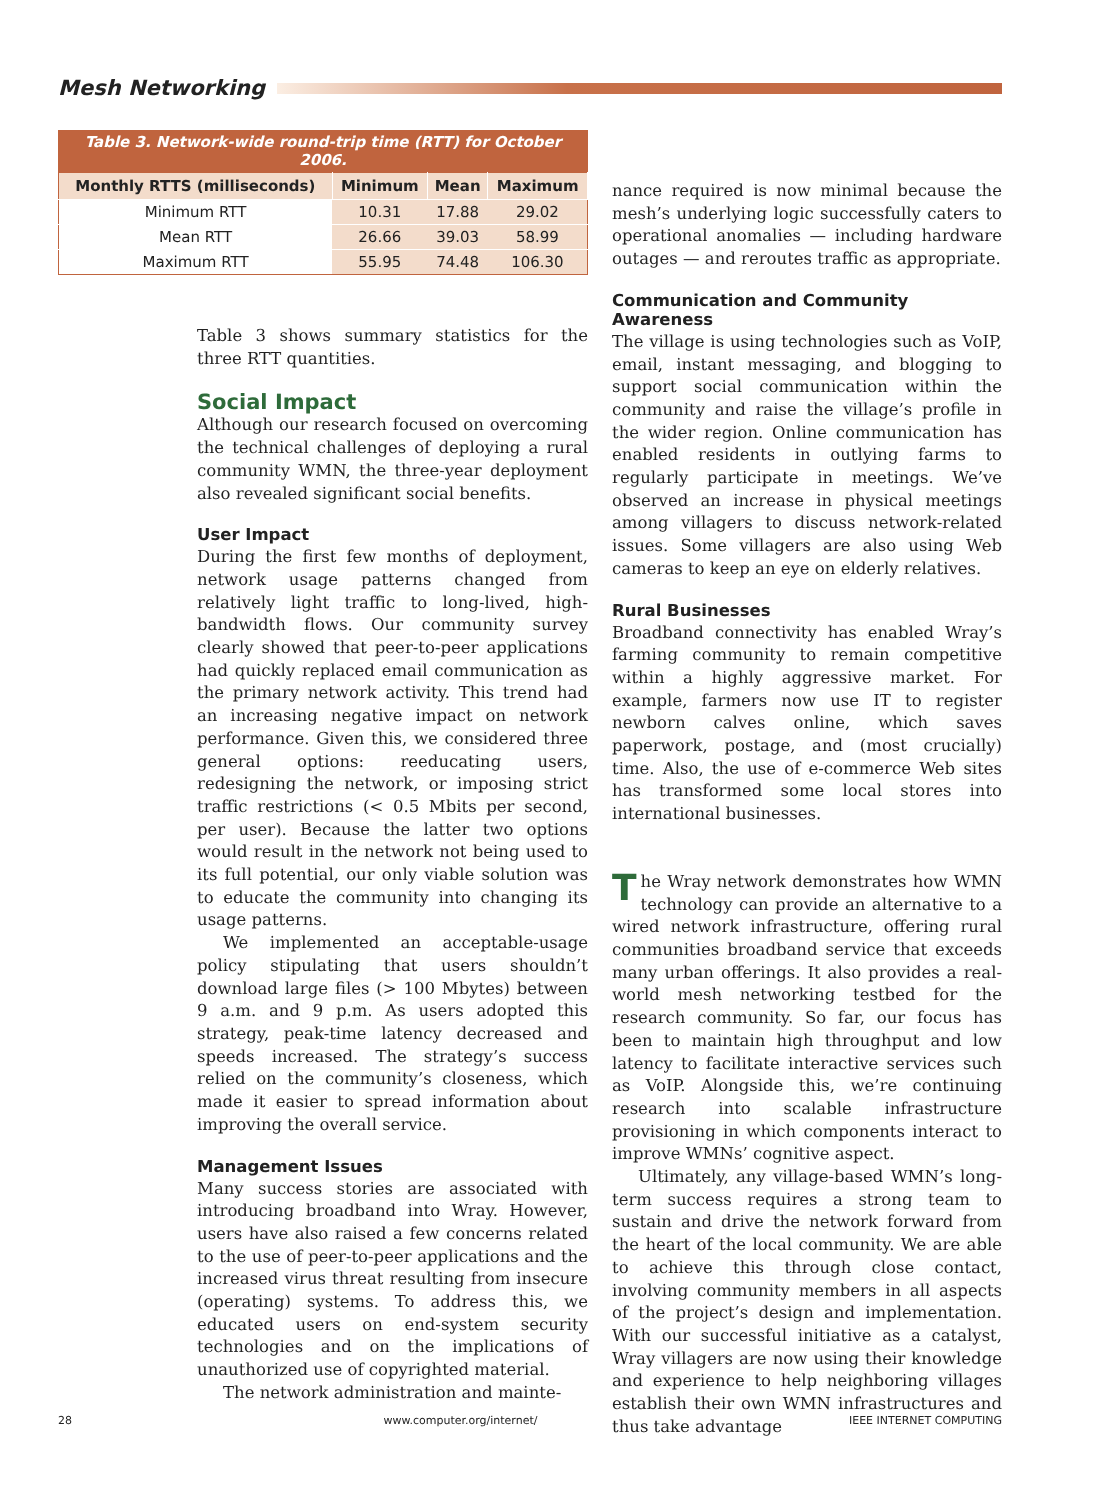Mesh Networking
Table 3. Network-wide round-trip time (RTT) for October 2006.
| Monthly RTTS (milliseconds) | Minimum | Mean | Maximum |
| --- | --- | --- | --- |
| Minimum RTT | 10.31 | 17.88 | 29.02 |
| Mean RTT | 26.66 | 39.03 | 58.99 |
| Maximum RTT | 55.95 | 74.48 | 106.30 |
Table 3 shows summary statistics for the three RTT quantities.
Social Impact
Although our research focused on overcoming the technical challenges of deploying a rural community WMN, the three-year deployment also revealed significant social benefits.
User Impact
During the first few months of deployment, network usage patterns changed from relatively light traffic to long-lived, high-bandwidth flows. Our community survey clearly showed that peer-to-peer applications had quickly replaced email communication as the primary network activity. This trend had an increasing negative impact on network performance. Given this, we considered three general options: reeducating users, redesigning the network, or imposing strict traffic restrictions (< 0.5 Mbits per second, per user). Because the latter two options would result in the network not being used to its full potential, our only viable solution was to educate the community into changing its usage patterns.
We implemented an acceptable-usage policy stipulating that users shouldn’t download large files (> 100 Mbytes) between 9 a.m. and 9 p.m. As users adopted this strategy, peak-time latency decreased and speeds increased. The strategy’s success relied on the community’s closeness, which made it easier to spread information about improving the overall service.
Management Issues
Many success stories are associated with introducing broadband into Wray. However, users have also raised a few concerns related to the use of peer-to-peer applications and the increased virus threat resulting from insecure (operating) systems. To address this, we educated users on end-system security technologies and on the implications of unauthorized use of copyrighted material.
The network administration and mainte-
nance required is now minimal because the mesh’s underlying logic successfully caters to operational anomalies — including hardware outages — and reroutes traffic as appropriate.
Communication and Community Awareness
The village is using technologies such as VoIP, email, instant messaging, and blogging to support social communication within the community and raise the village’s profile in the wider region. Online communication has enabled residents in outlying farms to regularly participate in meetings. We’ve observed an increase in physical meetings among villagers to discuss network-related issues. Some villagers are also using Web cameras to keep an eye on elderly relatives.
Rural Businesses
Broadband connectivity has enabled Wray’s farming community to remain competitive within a highly aggressive market. For example, farmers now use IT to register newborn calves online, which saves paperwork, postage, and (most crucially) time. Also, the use of e-commerce Web sites has transformed some local stores into international businesses.
The Wray network demonstrates how WMN technology can provide an alternative to a wired network infrastructure, offering rural communities broadband service that exceeds many urban offerings. It also provides a real-world mesh networking testbed for the research community. So far, our focus has been to maintain high throughput and low latency to facilitate interactive services such as VoIP. Alongside this, we’re continuing research into scalable infrastructure provisioning in which components interact to improve WMNs’ cognitive aspect.
Ultimately, any village-based WMN’s long-term success requires a strong team to sustain and drive the network forward from the heart of the local community. We are able to achieve this through close contact, involving community members in all aspects of the project’s design and implementation. With our successful initiative as a catalyst, Wray villagers are now using their knowledge and experience to help neighboring villages establish their own WMN infrastructures and thus take advantage
28 www.computer.org/internet/ IEEE INTERNET COMPUTING